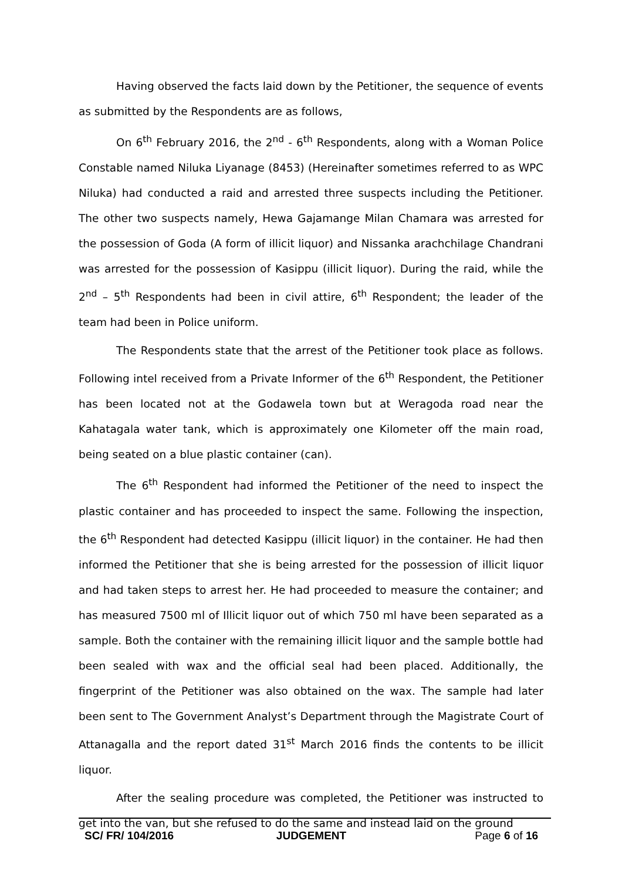Having observed the facts laid down by the Petitioner, the sequence of events as submitted by the Respondents are as follows,
On 6<sup>th</sup> February 2016, the 2<sup>nd</sup> - 6<sup>th</sup> Respondents, along with a Woman Police Constable named Niluka Liyanage (8453) (Hereinafter sometimes referred to as WPC Niluka) had conducted a raid and arrested three suspects including the Petitioner. The other two suspects namely, Hewa Gajamange Milan Chamara was arrested for the possession of Goda (A form of illicit liquor) and Nissanka arachchilage Chandrani was arrested for the possession of Kasippu (illicit liquor). During the raid, while the 2<sup>nd</sup> – 5<sup>th</sup> Respondents had been in civil attire, 6<sup>th</sup> Respondent; the leader of the team had been in Police uniform.
The Respondents state that the arrest of the Petitioner took place as follows. Following intel received from a Private Informer of the 6<sup>th</sup> Respondent, the Petitioner has been located not at the Godawela town but at Weragoda road near the Kahatagala water tank, which is approximately one Kilometer off the main road, being seated on a blue plastic container (can).
The 6<sup>th</sup> Respondent had informed the Petitioner of the need to inspect the plastic container and has proceeded to inspect the same. Following the inspection, the 6<sup>th</sup> Respondent had detected Kasippu (illicit liquor) in the container. He had then informed the Petitioner that she is being arrested for the possession of illicit liquor and had taken steps to arrest her. He had proceeded to measure the container; and has measured 7500 ml of Illicit liquor out of which 750 ml have been separated as a sample. Both the container with the remaining illicit liquor and the sample bottle had been sealed with wax and the official seal had been placed. Additionally, the fingerprint of the Petitioner was also obtained on the wax. The sample had later been sent to The Government Analyst’s Department through the Magistrate Court of Attanagalla and the report dated 31<sup>st</sup> March 2016 finds the contents to be illicit liquor.
After the sealing procedure was completed, the Petitioner was instructed to get into the van, but she refused to do the same and instead laid on the ground
SC/ FR/ 104/2016 JUDGEMENT Page 6 of 16